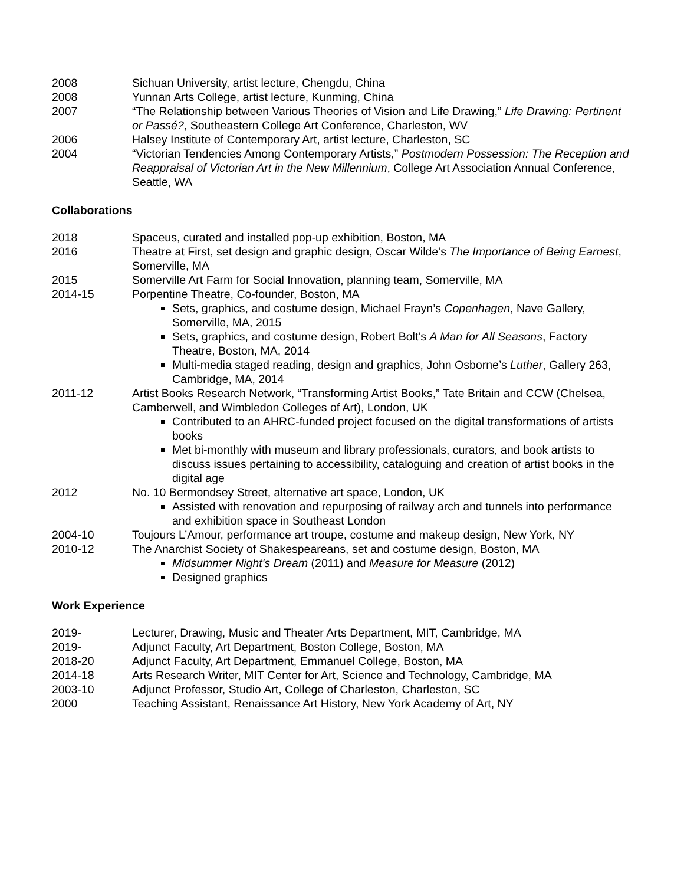2008 Sichuan University, artist lecture, Chengdu, China
2008 Yunnan Arts College, artist lecture, Kunming, China
2007 “The Relationship between Various Theories of Vision and Life Drawing,” Life Drawing: Pertinent or Passé?, Southeastern College Art Conference, Charleston, WV
2006 Halsey Institute of Contemporary Art, artist lecture, Charleston, SC
2004 “Victorian Tendencies Among Contemporary Artists,” Postmodern Possession: The Reception and Reappraisal of Victorian Art in the New Millennium, College Art Association Annual Conference, Seattle, WA
Collaborations
2018 Spaceus, curated and installed pop-up exhibition, Boston, MA
2016 Theatre at First, set design and graphic design, Oscar Wilde’s The Importance of Being Earnest, Somerville, MA
2015 Somerville Art Farm for Social Innovation, planning team, Somerville, MA
2014-15 Porpentine Theatre, Co-founder, Boston, MA
Sets, graphics, and costume design, Michael Frayn’s Copenhagen, Nave Gallery, Somerville, MA, 2015
Sets, graphics, and costume design, Robert Bolt’s A Man for All Seasons, Factory Theatre, Boston, MA, 2014
Multi-media staged reading, design and graphics, John Osborne’s Luther, Gallery 263, Cambridge, MA, 2014
2011-12 Artist Books Research Network, “Transforming Artist Books,” Tate Britain and CCW (Chelsea, Camberwell, and Wimbledon Colleges of Art), London, UK
Contributed to an AHRC-funded project focused on the digital transformations of artists books
Met bi-monthly with museum and library professionals, curators, and book artists to discuss issues pertaining to accessibility, cataloguing and creation of artist books in the digital age
2012 No. 10 Bermondsey Street, alternative art space, London, UK
Assisted with renovation and repurposing of railway arch and tunnels into performance and exhibition space in Southeast London
2004-10 Toujours L’Amour, performance art troupe, costume and makeup design, New York, NY
2010-12 The Anarchist Society of Shakespeareans, set and costume design, Boston, MA
Midsummer Night's Dream (2011) and Measure for Measure (2012)
Designed graphics
Work Experience
2019- Lecturer, Drawing, Music and Theater Arts Department, MIT, Cambridge, MA
2019- Adjunct Faculty, Art Department, Boston College, Boston, MA
2018-20 Adjunct Faculty, Art Department, Emmanuel College, Boston, MA
2014-18 Arts Research Writer, MIT Center for Art, Science and Technology, Cambridge, MA
2003-10 Adjunct Professor, Studio Art, College of Charleston, Charleston, SC
2000 Teaching Assistant, Renaissance Art History, New York Academy of Art, NY